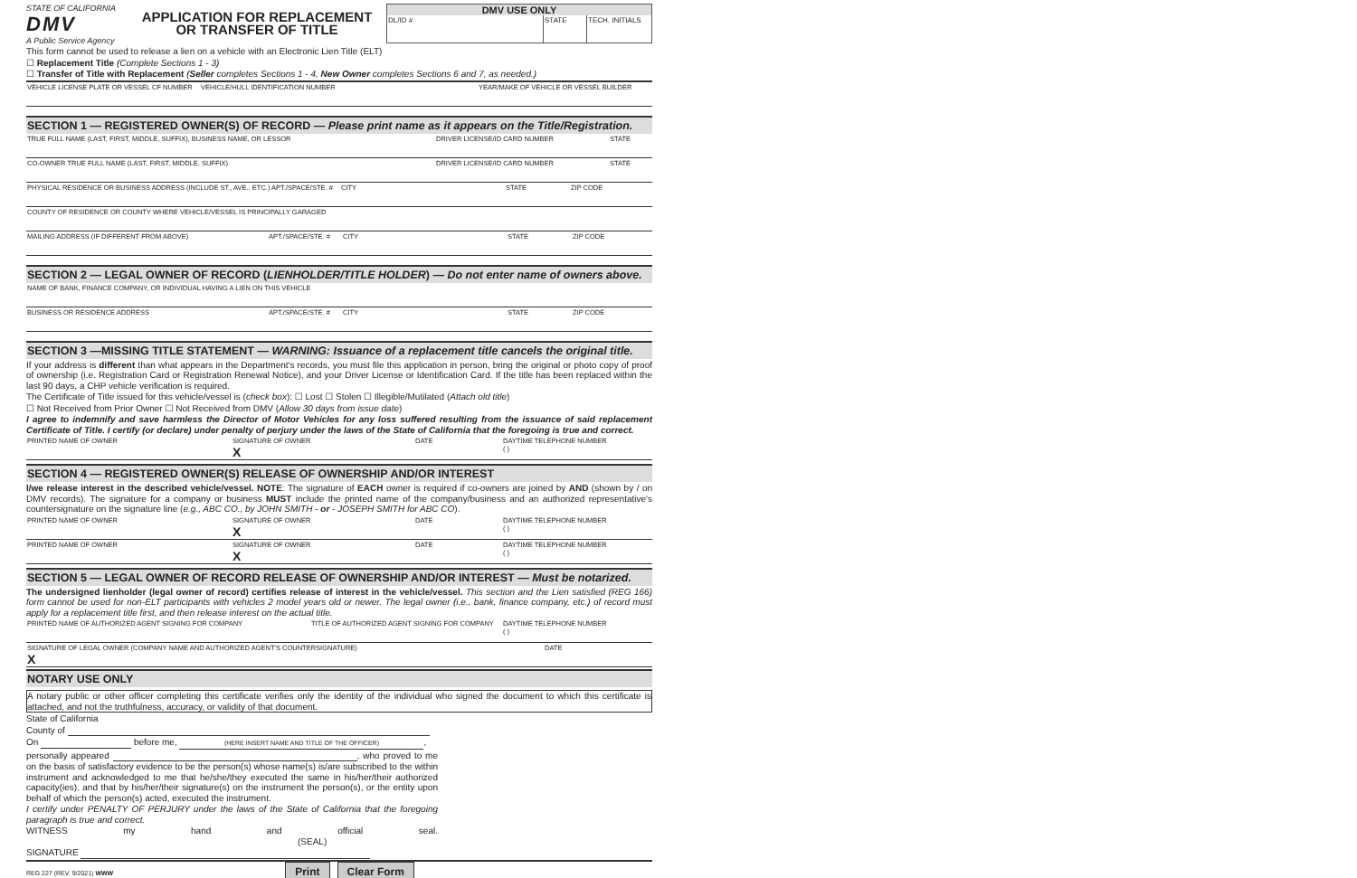STATE OF CALIFORNIA
DMV
A Public Service Agency
APPLICATION FOR REPLACEMENT
OR TRANSFER OF TITLE
DMV USE ONLY
DL/ID # STATE TECH. INITIALS
This form cannot be used to release a lien on a vehicle with an Electronic Lien Title (ELT)
☐ Replacement Title (Complete Sections 1 - 3)
☐ Transfer of Title with Replacement (Seller completes Sections 1 - 4, New Owner completes Sections 6 and 7, as needed.)
VEHICLE LICENSE PLATE OR VESSEL CF NUMBER VEHICLE/HULL IDENTIFICATION NUMBER YEAR/MAKE OF VEHICLE OR VESSEL BUILDER
SECTION 1 — REGISTERED OWNER(S) OF RECORD — Please print name as it appears on the Title/Registration.
TRUE FULL NAME (LAST, FIRST, MIDDLE, SUFFIX), BUSINESS NAME, OR LESSOR DRIVER LICENSE/ID CARD NUMBER STATE
CO-OWNER TRUE FULL NAME (LAST, FIRST, MIDDLE, SUFFIX) DRIVER LICENSE/ID CARD NUMBER STATE
PHYSICAL RESIDENCE OR BUSINESS ADDRESS (INCLUDE ST., AVE., ETC.) APT./SPACE/STE. #
CITY STATE ZIP CODE
COUNTY OF RESIDENCE OR COUNTY WHERE VEHICLE/VESSEL IS PRINCIPALLY GARAGED
MAILING ADDRESS (IF DIFFERENT FROM ABOVE) APT./SPACE/STE. # CITY STATE ZIP CODE
SECTION 2 — LEGAL OWNER OF RECORD (LIENHOLDER/TITLE HOLDER) — Do not enter name of owners above.
NAME OF BANK, FINANCE COMPANY, OR INDIVIDUAL HAVING A LIEN ON THIS VEHICLE
BUSINESS OR RESIDENCE ADDRESS APT./SPACE/STE. # CITY STATE ZIP CODE
SECTION 3 —MISSING TITLE STATEMENT — WARNING: Issuance of a replacement title cancels the original title.
If your address is different than what appears in the Department's records, you must file this application in person, bring the original or photo copy of proof of ownership (i.e. Registration Card or Registration Renewal Notice), and your Driver License or Identification Card. If the title has been replaced within the last 90 days, a CHP vehicle verification is required.
The Certificate of Title issued for this vehicle/vessel is (check box): ☐ Lost ☐ Stolen ☐ Illegible/Mutilated (Attach old title)
☐ Not Received from Prior Owner ☐ Not Received from DMV (Allow 30 days from issue date)
I agree to indemnify and save harmless the Director of Motor Vehicles for any loss suffered resulting from the issuance of said replacement Certificate of Title. I certify (or declare) under penalty of perjury under the laws of the State of California that the foregoing is true and correct.
PRINTED NAME OF OWNER SIGNATURE OF OWNER
X
DATE DAYTIME TELEPHONE NUMBER
( )
SECTION 4 — REGISTERED OWNER(S) RELEASE OF OWNERSHIP AND/OR INTEREST
I/we release interest in the described vehicle/vessel. NOTE: The signature of EACH owner is required if co-owners are joined by AND (shown by / on DMV records). The signature for a company or business MUST include the printed name of the company/business and an authorized representative's countersignature on the signature line (e.g., ABC CO., by JOHN SMITH - or - JOSEPH SMITH for ABC CO).
PRINTED NAME OF OWNER SIGNATURE OF OWNER
X
DATE DAYTIME TELEPHONE NUMBER
( )
PRINTED NAME OF OWNER SIGNATURE OF OWNER
X
DATE DAYTIME TELEPHONE NUMBER
( )
SECTION 5 — LEGAL OWNER OF RECORD RELEASE OF OWNERSHIP AND/OR INTEREST — Must be notarized.
The undersigned lienholder (legal owner of record) certifies release of interest in the vehicle/vessel. This section and the Lien satisfied (REG 166) form cannot be used for non-ELT participants with vehicles 2 model years old or newer. The legal owner (i.e., bank, finance company, etc.) of record must apply for a replacement title first, and then release interest on the actual title.
PRINTED NAME OF AUTHORIZED AGENT SIGNING FOR COMPANY TITLE OF AUTHORIZED AGENT SIGNING FOR COMPANY DAYTIME TELEPHONE NUMBER
( )
SIGNATURE OF LEGAL OWNER (COMPANY NAME AND AUTHORIZED AGENT'S COUNTERSIGNATURE)
X
DATE
NOTARY USE ONLY
A notary public or other officer completing this certificate verifies only the identity of the individual who signed the document to which this certificate is attached, and not the truthfulness, accuracy, or validity of that document.
State of California
County of
On before me, (HERE INSERT NAME AND TITLE OF THE OFFICER),
personally appeared , who proved to me on the basis of satisfactory evidence to be the person(s) whose name(s) is/are subscribed to the within instrument and acknowledged to me that he/she/they executed the same in his/her/their authorized capacity(ies), and that by his/her/their signature(s) on the instrument the person(s), or the entity upon behalf of which the person(s) acted, executed the instrument.
I certify under PENALTY OF PERJURY under the laws of the State of California that the foregoing paragraph is true and correct.
WITNESS my hand and official seal. (SEAL)
SIGNATURE
REG 227 (REV. 9/2021) WWW Print Clear Form